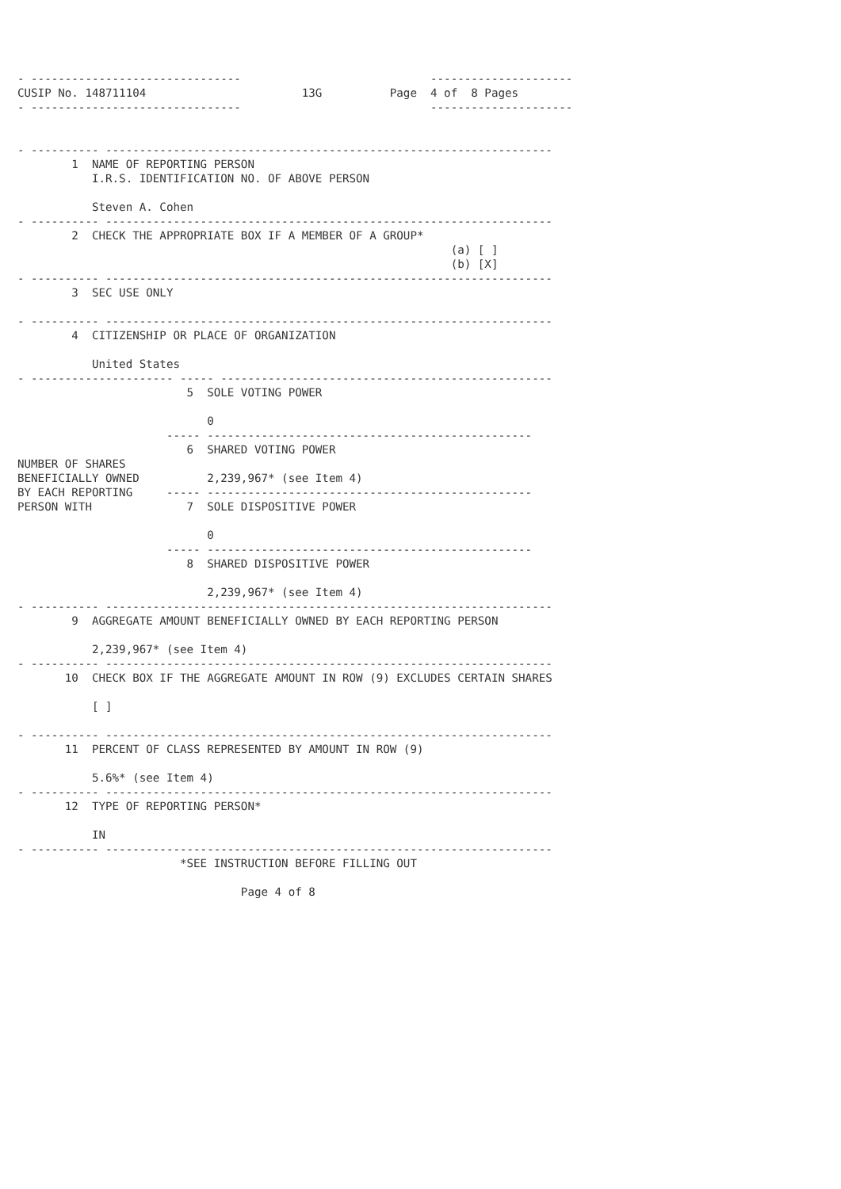- -------------------------------                            ---------------------
CUSIP No. 148711104                       13G          Page  4 of  8 Pages
- -------------------------------                            ---------------------


- ---------- ------------------------------------------------------------------
        1  NAME OF REPORTING PERSON
           I.R.S. IDENTIFICATION NO. OF ABOVE PERSON

           Steven A. Cohen
- ---------- ------------------------------------------------------------------
        2  CHECK THE APPROPRIATE BOX IF A MEMBER OF A GROUP*
                                                                (a) [ ]
                                                                (b) [X]
- ---------- ------------------------------------------------------------------
        3  SEC USE ONLY

- ---------- ------------------------------------------------------------------
        4  CITIZENSHIP OR PLACE OF ORGANIZATION

           United States
- --------------------- ----- -------------------------------------------------
                         5  SOLE VOTING POWER

                            0
                      ----- ------------------------------------------------
                         6  SHARED VOTING POWER
NUMBER OF SHARES
BENEFICIALLY OWNED          2,239,967* (see Item 4)
BY EACH REPORTING     ----- ------------------------------------------------
PERSON WITH              7  SOLE DISPOSITIVE POWER

                            0
                      ----- ------------------------------------------------
                         8  SHARED DISPOSITIVE POWER

                            2,239,967* (see Item 4)
- ---------- ------------------------------------------------------------------
        9  AGGREGATE AMOUNT BENEFICIALLY OWNED BY EACH REPORTING PERSON

           2,239,967* (see Item 4)
- ---------- ------------------------------------------------------------------
       10  CHECK BOX IF THE AGGREGATE AMOUNT IN ROW (9) EXCLUDES CERTAIN SHARES

           [ ]

- ---------- ------------------------------------------------------------------
       11  PERCENT OF CLASS REPRESENTED BY AMOUNT IN ROW (9)

           5.6%* (see Item 4)
- ---------- ------------------------------------------------------------------
       12  TYPE OF REPORTING PERSON*

           IN
- ---------- ------------------------------------------------------------------
                        *SEE INSTRUCTION BEFORE FILLING OUT

                                 Page 4 of 8